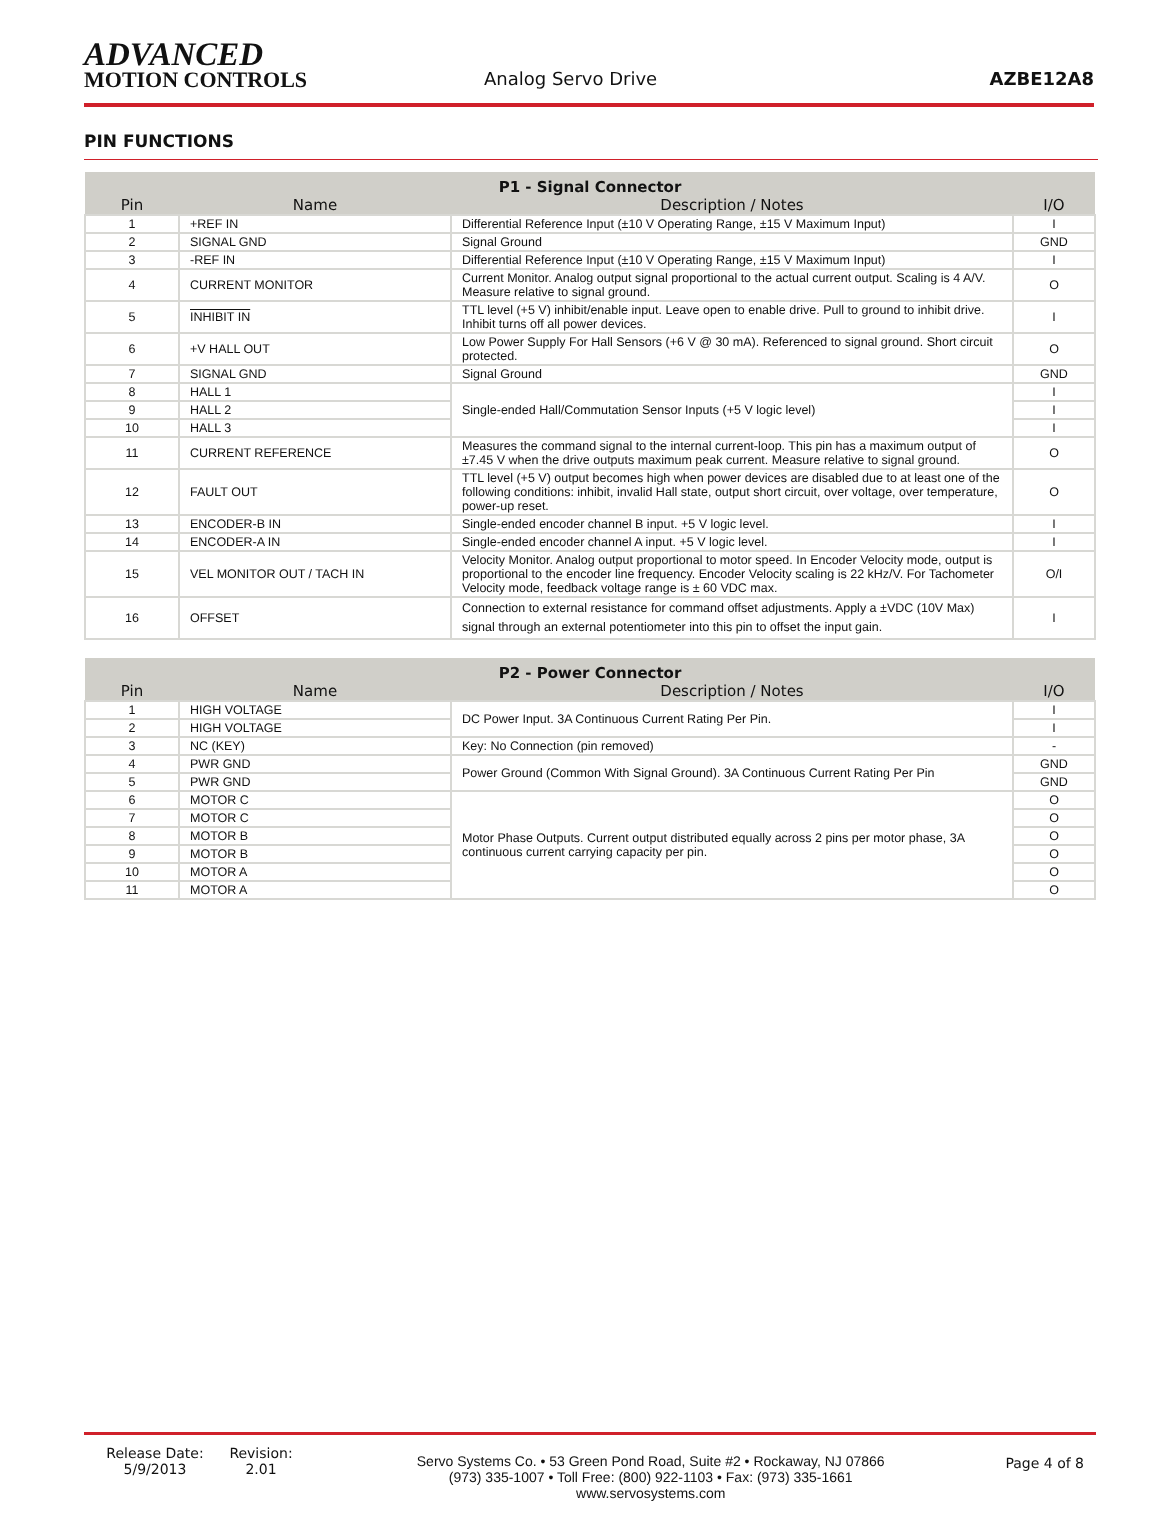ADVANCED
MOTION CONTROLS
Analog Servo Drive
AZBE12A8
PIN FUNCTIONS
| P1 - Signal Connector | | | |
| --- | --- | --- | --- |
| Pin | Name | Description / Notes | I/O |
| 1 | +REF IN | Differential Reference Input (±10 V Operating Range, ±15 V Maximum Input) | I |
| 2 | SIGNAL GND | Signal Ground | GND |
| 3 | -REF IN | Differential Reference Input (±10 V Operating Range, ±15 V Maximum Input) | I |
| 4 | CURRENT MONITOR | Current Monitor. Analog output signal proportional to the actual current output. Scaling is 4 A/V. Measure relative to signal ground. | O |
| 5 | INHIBIT IN | TTL level (+5 V) inhibit/enable input. Leave open to enable drive. Pull to ground to inhibit drive. Inhibit turns off all power devices. | I |
| 6 | +V HALL OUT | Low Power Supply For Hall Sensors (+6 V @ 30 mA). Referenced to signal ground. Short circuit protected. | O |
| 7 | SIGNAL GND | Signal Ground | GND |
| 8 | HALL 1 | Single-ended Hall/Commutation Sensor Inputs (+5 V logic level) | I |
| 9 | HALL 2 | | I |
| 10 | HALL 3 | | I |
| 11 | CURRENT REFERENCE | Measures the command signal to the internal current-loop. This pin has a maximum output of ±7.45 V when the drive outputs maximum peak current. Measure relative to signal ground. | O |
| 12 | FAULT OUT | TTL level (+5 V) output becomes high when power devices are disabled due to at least one of the following conditions: inhibit, invalid Hall state, output short circuit, over voltage, over temperature, power-up reset. | O |
| 13 | ENCODER-B IN | Single-ended encoder channel B input. +5 V logic level. | I |
| 14 | ENCODER-A IN | Single-ended encoder channel A input. +5 V logic level. | I |
| 15 | VEL MONITOR OUT / TACH IN | Velocity Monitor. Analog output proportional to motor speed. In Encoder Velocity mode, output is proportional to the encoder line frequency. Encoder Velocity scaling is 22 kHz/V. For Tachometer Velocity mode, feedback voltage range is ± 60 VDC max. | O/I |
| 16 | OFFSET | Connection to external resistance for command offset adjustments. Apply a ±VDC (10V Max) signal through an external potentiometer into this pin to offset the input gain. | I |
| P2 - Power Connector | | | |
| --- | --- | --- | --- |
| Pin | Name | Description / Notes | I/O |
| 1 | HIGH VOLTAGE | DC Power Input. 3A Continuous Current Rating Per Pin. | I |
| 2 | HIGH VOLTAGE | | I |
| 3 | NC (KEY) | Key: No Connection (pin removed) | - |
| 4 | PWR GND | Power Ground (Common With Signal Ground). 3A Continuous Current Rating Per Pin | GND |
| 5 | PWR GND | | GND |
| 6 | MOTOR C | Motor Phase Outputs. Current output distributed equally across 2 pins per motor phase, 3A continuous current carrying capacity per pin. | O |
| 7 | MOTOR C | | O |
| 8 | MOTOR B | | O |
| 9 | MOTOR B | | O |
| 10 | MOTOR A | | O |
| 11 | MOTOR A | | O |
Release Date:
5/9/2013
Revision:
2.01
Servo Systems Co. • 53 Green Pond Road, Suite #2 • Rockaway, NJ 07866
(973) 335-1007 • Toll Free: (800) 922-1103 • Fax: (973) 335-1661
www.servosystems.com
Page 4 of 8